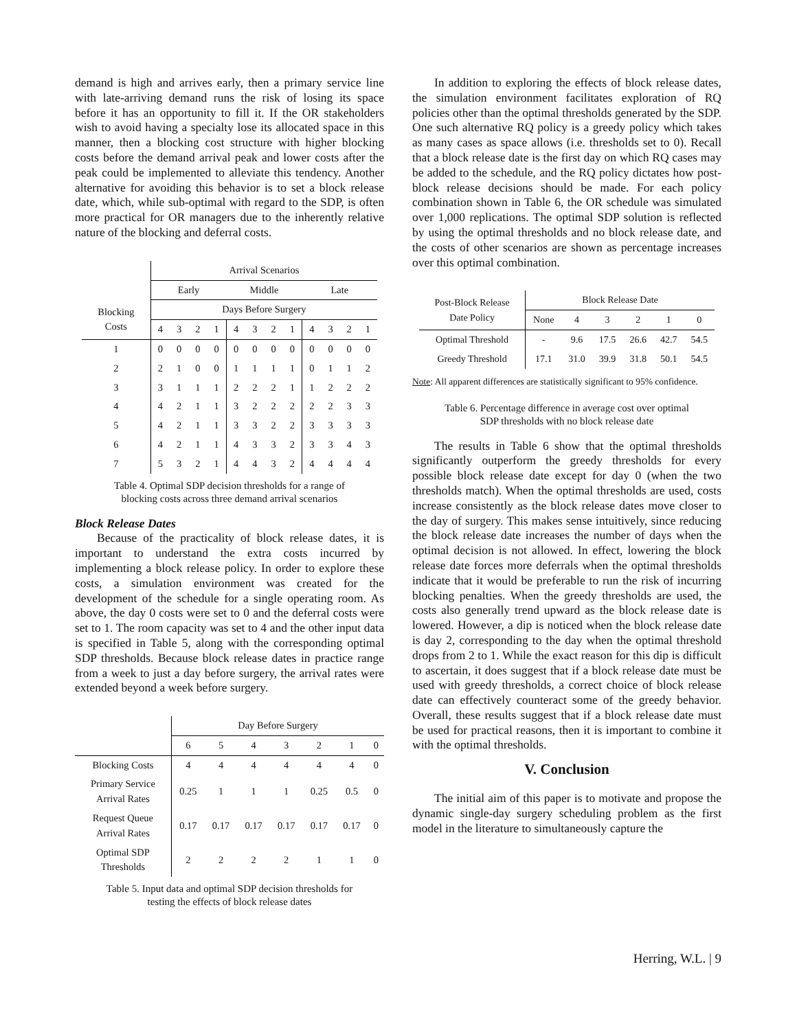demand is high and arrives early, then a primary service line with late-arriving demand runs the risk of losing its space before it has an opportunity to fill it. If the OR stakeholders wish to avoid having a specialty lose its allocated space in this manner, then a blocking cost structure with higher blocking costs before the demand arrival peak and lower costs after the peak could be implemented to alleviate this tendency. Another alternative for avoiding this behavior is to set a block release date, which, while sub-optimal with regard to the SDP, is often more practical for OR managers due to the inherently relative nature of the blocking and deferral costs.
| | Arrival Scenarios | | | | | | | | | | | |
| | Early | | | | Middle | | | | Late | | | |
| Blocking Costs | Days Before Surgery | | | | | | | | | | | |
| | 4 | 3 | 2 | 1 | 4 | 3 | 2 | 1 | 4 | 3 | 2 | 1 |
| 1 | 0 | 0 | 0 | 0 | 0 | 0 | 0 | 0 | 0 | 0 | 0 | 0 |
| 2 | 2 | 1 | 0 | 0 | 1 | 1 | 1 | 1 | 0 | 1 | 1 | 2 |
| 3 | 3 | 1 | 1 | 1 | 2 | 2 | 2 | 1 | 1 | 2 | 2 | 2 |
| 4 | 4 | 2 | 1 | 1 | 3 | 2 | 2 | 2 | 2 | 2 | 3 | 3 |
| 5 | 4 | 2 | 1 | 1 | 3 | 3 | 2 | 2 | 3 | 3 | 3 | 3 |
| 6 | 4 | 2 | 1 | 1 | 4 | 3 | 3 | 2 | 3 | 3 | 4 | 3 |
| 7 | 5 | 3 | 2 | 1 | 4 | 4 | 3 | 2 | 4 | 4 | 4 | 4 |
Table 4. Optimal SDP decision thresholds for a range of
blocking costs across three demand arrival scenarios
Block Release Dates
Because of the practicality of block release dates, it is important to understand the extra costs incurred by implementing a block release policy. In order to explore these costs, a simulation environment was created for the development of the schedule for a single operating room. As above, the day 0 costs were set to 0 and the deferral costs were set to 1. The room capacity was set to 4 and the other input data is specified in Table 5, along with the corresponding optimal SDP thresholds. Because block release dates in practice range from a week to just a day before surgery, the arrival rates were extended beyond a week before surgery.
| | Day Before Surgery | | | | | | |
| | 6 | 5 | 4 | 3 | 2 | 1 | 0 |
| Blocking Costs | 4 | 4 | 4 | 4 | 4 | 4 | 0 |
| Primary Service Arrival Rates | 0.25 | 1 | 1 | 1 | 0.25 | 0.5 | 0 |
| Request Queue Arrival Rates | 0.17 | 0.17 | 0.17 | 0.17 | 0.17 | 0.17 | 0 |
| Optimal SDP Thresholds | 2 | 2 | 2 | 2 | 1 | 1 | 0 |
Table 5. Input data and optimal SDP decision thresholds for
testing the effects of block release dates
In addition to exploring the effects of block release dates, the simulation environment facilitates exploration of RQ policies other than the optimal thresholds generated by the SDP. One such alternative RQ policy is a greedy policy which takes as many cases as space allows (i.e. thresholds set to 0). Recall that a block release date is the first day on which RQ cases may be added to the schedule, and the RQ policy dictates how post-block release decisions should be made. For each policy combination shown in Table 6, the OR schedule was simulated over 1,000 replications. The optimal SDP solution is reflected by using the optimal thresholds and no block release date, and the costs of other scenarios are shown as percentage increases over this optimal combination.
| Post-Block Release Date Policy | Block Release Date | | | | | |
| | None | 4 | 3 | 2 | 1 | 0 |
| Optimal Threshold | - | 9.6 | 17.5 | 26.6 | 42.7 | 54.5 |
| Greedy Threshold | 17.1 | 31.0 | 39.9 | 31.8 | 50.1 | 54.5 |
Note: All apparent differences are statistically significant to 95% confidence.
Table 6. Percentage difference in average cost over optimal
SDP thresholds with no block release date
The results in Table 6 show that the optimal thresholds significantly outperform the greedy thresholds for every possible block release date except for day 0 (when the two thresholds match). When the optimal thresholds are used, costs increase consistently as the block release dates move closer to the day of surgery. This makes sense intuitively, since reducing the block release date increases the number of days when the optimal decision is not allowed. In effect, lowering the block release date forces more deferrals when the optimal thresholds indicate that it would be preferable to run the risk of incurring blocking penalties. When the greedy thresholds are used, the costs also generally trend upward as the block release date is lowered. However, a dip is noticed when the block release date is day 2, corresponding to the day when the optimal threshold drops from 2 to 1. While the exact reason for this dip is difficult to ascertain, it does suggest that if a block release date must be used with greedy thresholds, a correct choice of block release date can effectively counteract some of the greedy behavior. Overall, these results suggest that if a block release date must be used for practical reasons, then it is important to combine it with the optimal thresholds.
V. Conclusion
The initial aim of this paper is to motivate and propose the dynamic single-day surgery scheduling problem as the first model in the literature to simultaneously capture the
Herring, W.L. | 9